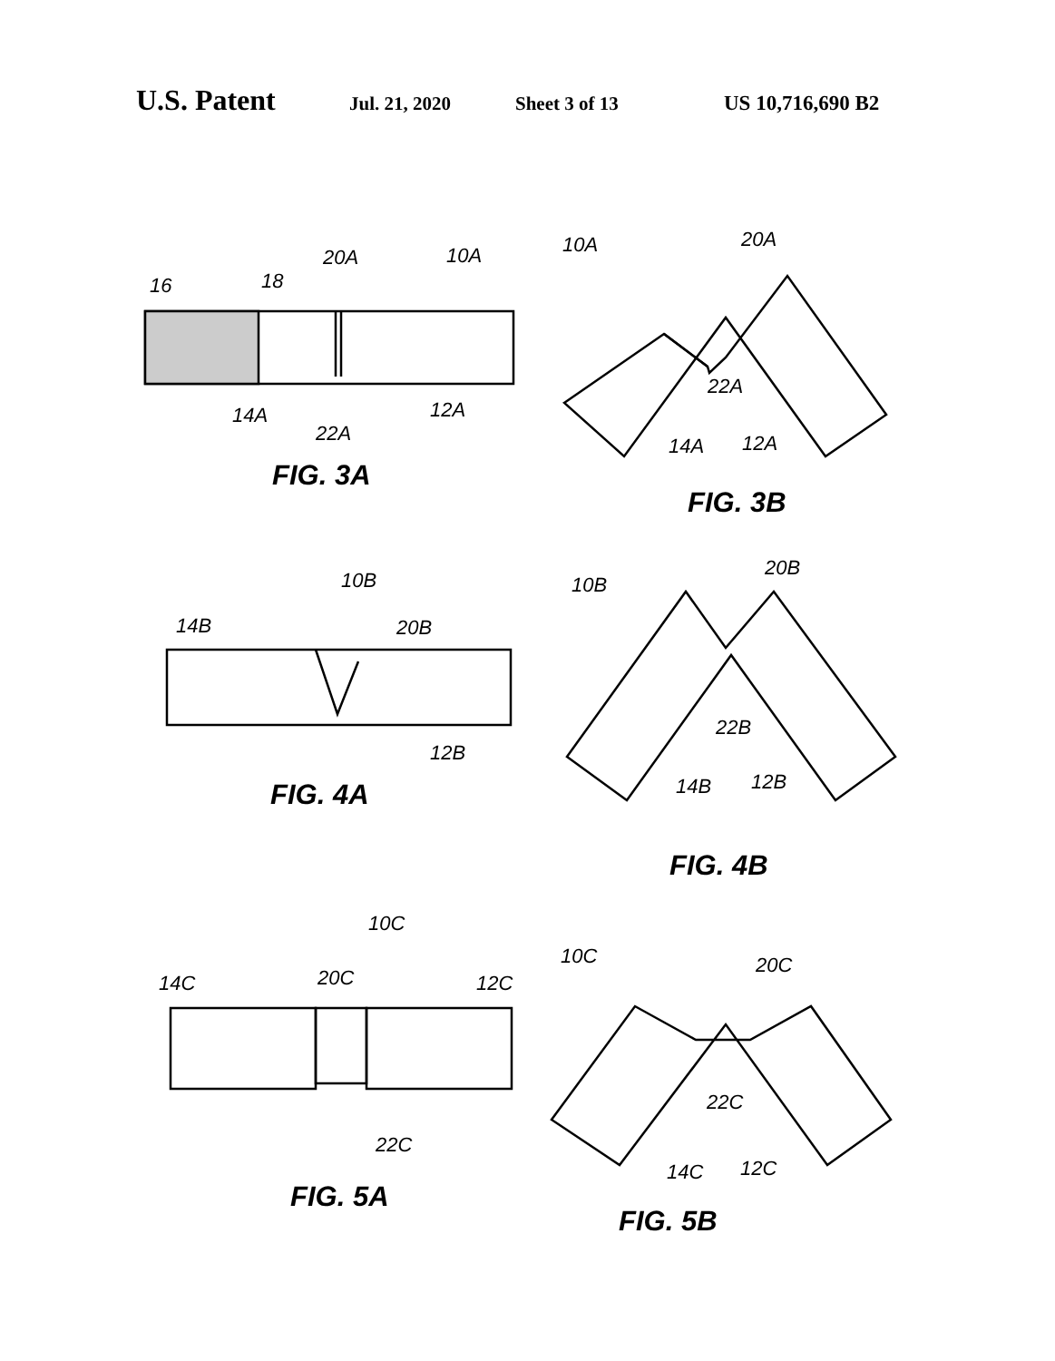U.S. Patent Jul. 21, 2020 Sheet 3 of 13 US 10,716,690 B2
16
18
20A
10A
14A
22A
12A
FIG. 3A
10A
20A
22A
14A
12A
FIG. 3B
10B
14B
20B
12B
FIG. 4A
10B
20B
22B
14B
12B
FIG. 4B
10C
14C
20C
12C
22C
FIG. 5A
10C
20C
22C
14C
12C
FIG. 5B